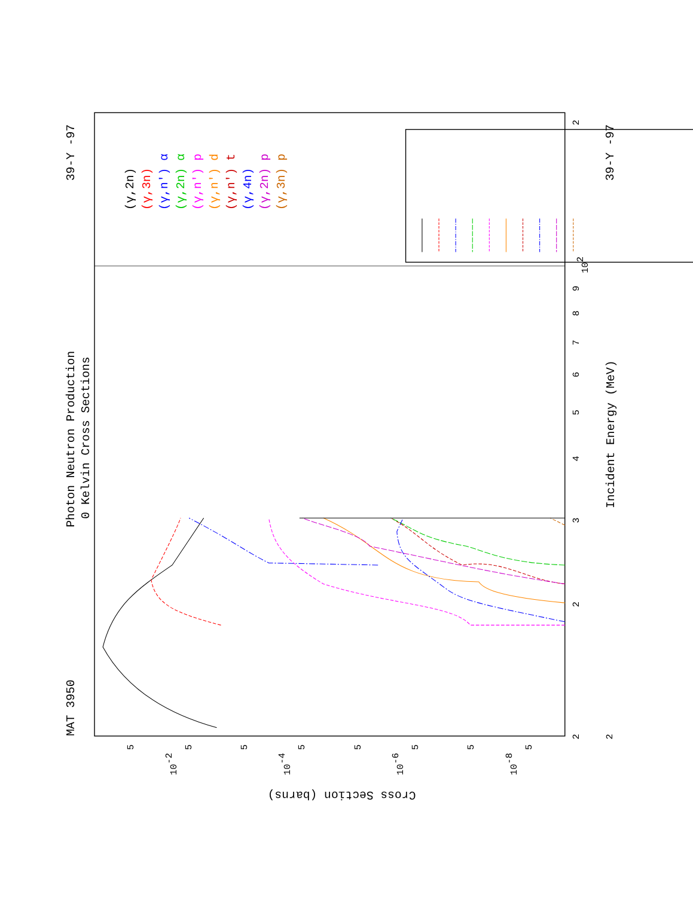MAT 3950
Photon Neutron Production
0 Kelvin Cross Sections
39-Y -97
39-Y -97
Incident Energy (MeV)
Cross Section (barns)
2
3
4
5
6
7
8
9
102
2
2
2
10-2
10-4
10-6
10-8
5
5
5
5
5
5
5
5
(γ,2n)
(γ,3n)
(γ,n') α
(γ,2n) α
(γ,n') p
(γ,n') d
(γ,n') t
(γ,4n)
(γ,2n) p
(γ,3n) p